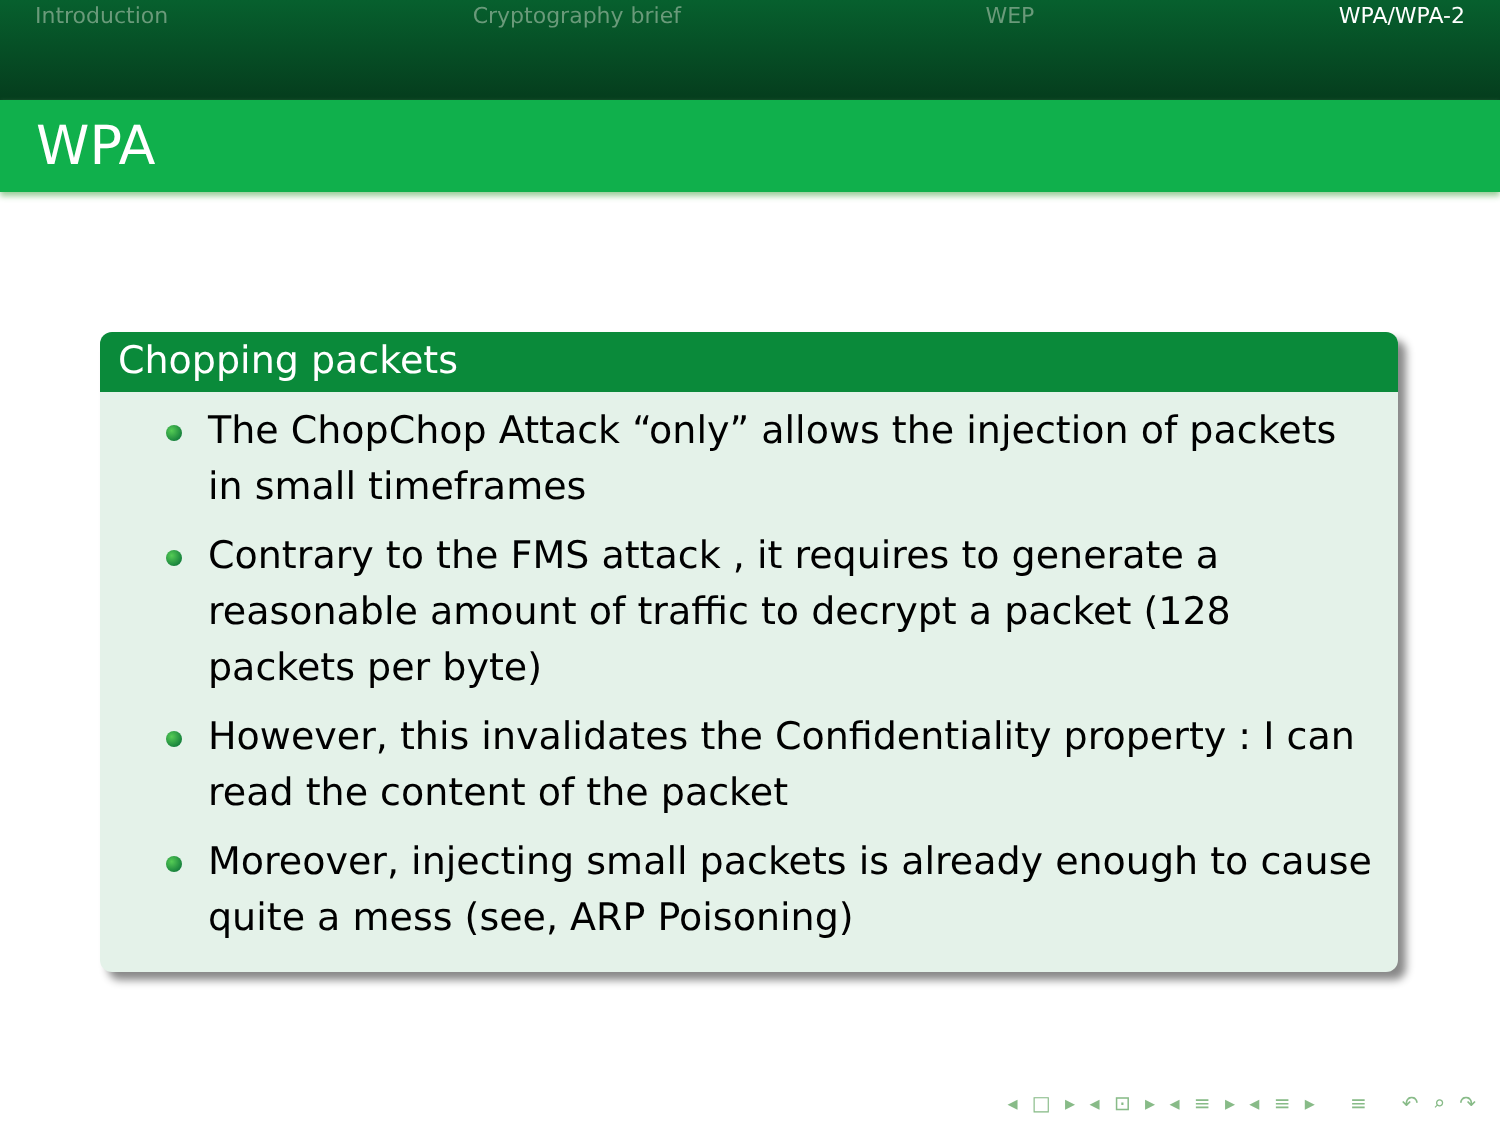Introduction Cryptography brief WEP WPA/WPA-2
WPA
Chopping packets
The ChopChop Attack “only” allows the injection of packets in small timeframes
Contrary to the FMS attack , it requires to generate a reasonable amount of traffic to decrypt a packet (128 packets per byte)
However, this invalidates the Confidentiality property : I can read the content of the packet
Moreover, injecting small packets is already enough to cause quite a mess (see, ARP Poisoning)
◂ □ ▸ ◂ ⊡ ▸ ◂ ≡ ▸ ◂ ≡ ▸ ≡ ↶ ⌕ ↷